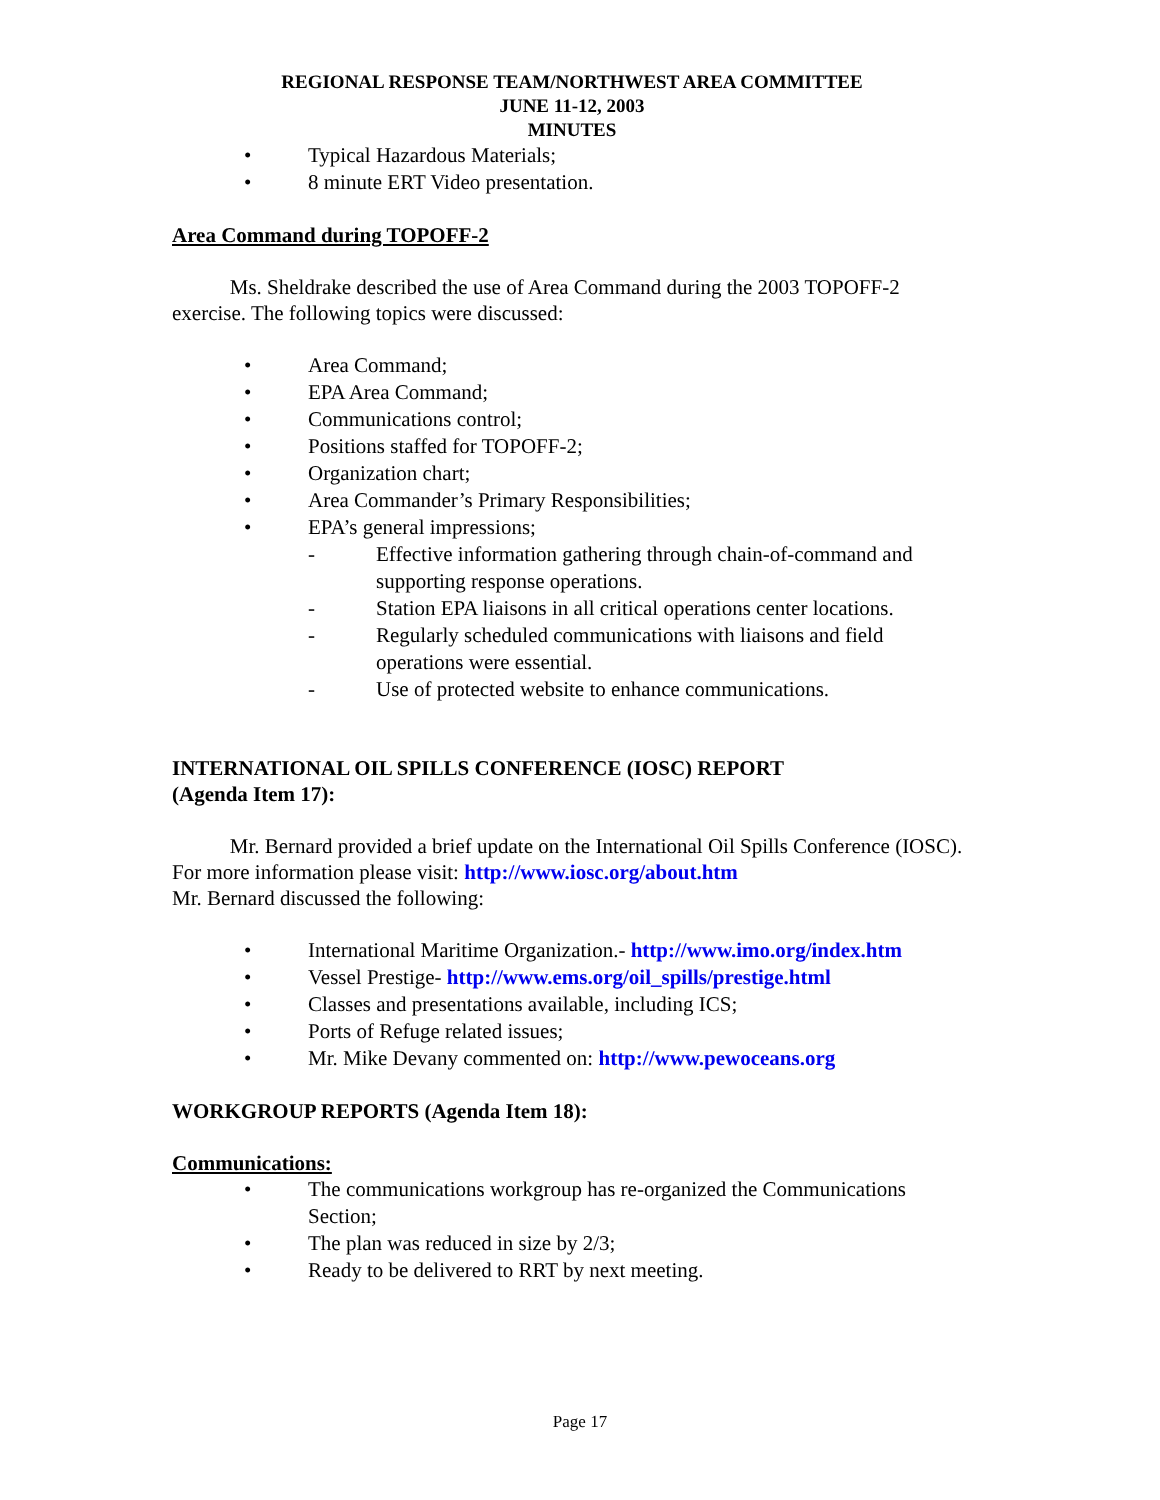REGIONAL RESPONSE TEAM/NORTHWEST AREA COMMITTEE
JUNE 11-12, 2003
MINUTES
• Typical Hazardous Materials;
• 8 minute ERT Video presentation.
Area Command during TOPOFF-2
Ms. Sheldrake described the use of Area Command during the 2003 TOPOFF-2 exercise. The following topics were discussed:
• Area Command;
• EPA Area Command;
• Communications control;
• Positions staffed for TOPOFF-2;
• Organization chart;
• Area Commander’s Primary Responsibilities;
• EPA’s general impressions;
- Effective information gathering through chain-of-command and supporting response operations.
- Station EPA liaisons in all critical operations center locations.
- Regularly scheduled communications with liaisons and field operations were essential.
- Use of protected website to enhance communications.
INTERNATIONAL OIL SPILLS CONFERENCE (IOSC) REPORT
(Agenda Item 17):
Mr. Bernard provided a brief update on the International Oil Spills Conference (IOSC). For more information please visit: http://www.iosc.org/about.htm
Mr. Bernard discussed the following:
• International Maritime Organization.- http://www.imo.org/index.htm
• Vessel Prestige- http://www.ems.org/oil_spills/prestige.html
• Classes and presentations available, including ICS;
• Ports of Refuge related issues;
• Mr. Mike Devany commented on: http://www.pewoceans.org
WORKGROUP REPORTS (Agenda Item 18):
Communications:
• The communications workgroup has re-organized the Communications Section;
• The plan was reduced in size by 2/3;
• Ready to be delivered to RRT by next meeting.
Page 17